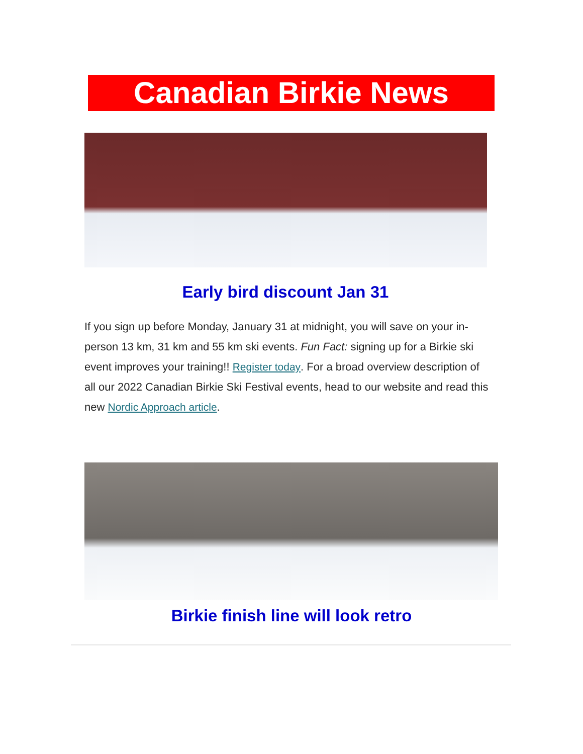Canadian Birkie News
Early bird discount Jan 31
If you sign up before Monday, January 31 at midnight, you will save on your in-person 13 km, 31 km and 55 km ski events. Fun Fact: signing up for a Birkie ski event improves your training!! Register today. For a broad overview description of all our 2022 Canadian Birkie Ski Festival events, head to our website and read this new Nordic Approach article.
Birkie finish line will look retro